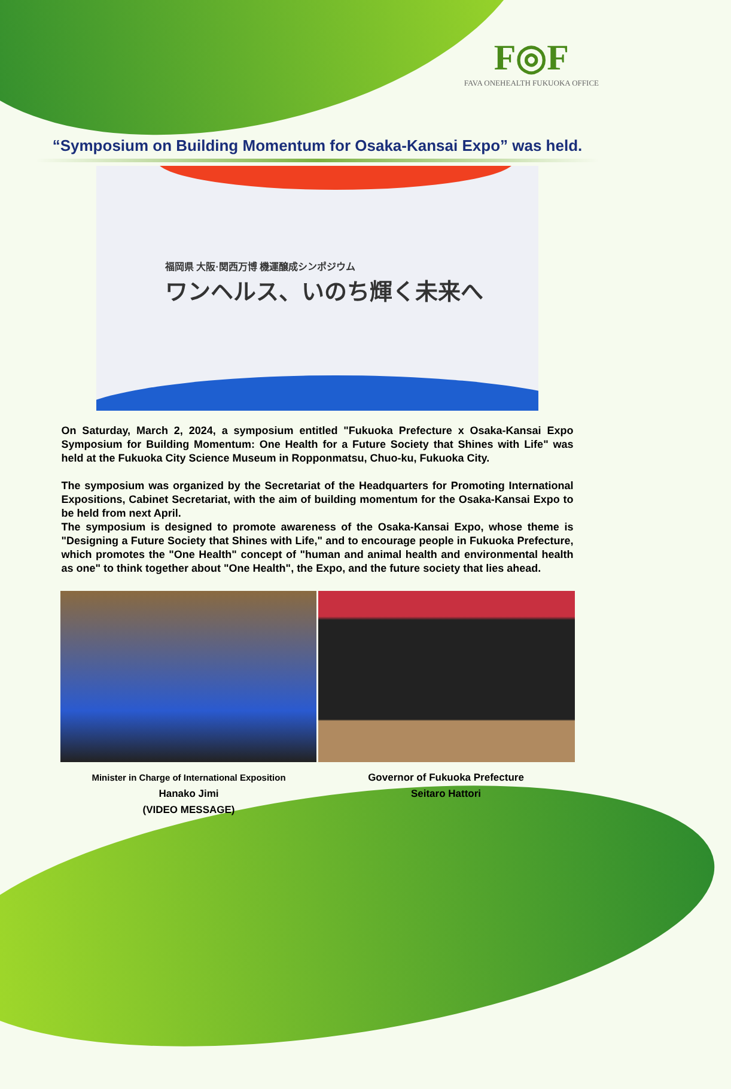F◎F
FAVA ONEHEALTH FUKUOKA OFFICE
“Symposium on Building Momentum for Osaka-Kansai Expo” was held.
福岡県 大阪·関西万博 機運醸成シンポジウム
ワンヘルス、いのち輝く未来へ
On Saturday, March 2, 2024, a symposium entitled "Fukuoka Prefecture x Osaka-Kansai Expo Symposium for Building Momentum: One Health for a Future Society that Shines with Life" was held at the Fukuoka City Science Museum in Ropponmatsu, Chuo-ku, Fukuoka City.
The symposium was organized by the Secretariat of the Headquarters for Promoting International Expositions, Cabinet Secretariat, with the aim of building momentum for the Osaka-Kansai Expo to be held from next April.
The symposium is designed to promote awareness of the Osaka-Kansai Expo, whose theme is "Designing a Future Society that Shines with Life," and to encourage people in Fukuoka Prefecture, which promotes the "One Health" concept of "human and animal health and environmental health as one" to think together about "One Health", the Expo, and the future society that lies ahead.
Minister in Charge of International Exposition
Hanako Jimi
(VIDEO MESSAGE)
Governor of Fukuoka Prefecture
Seitaro Hattori